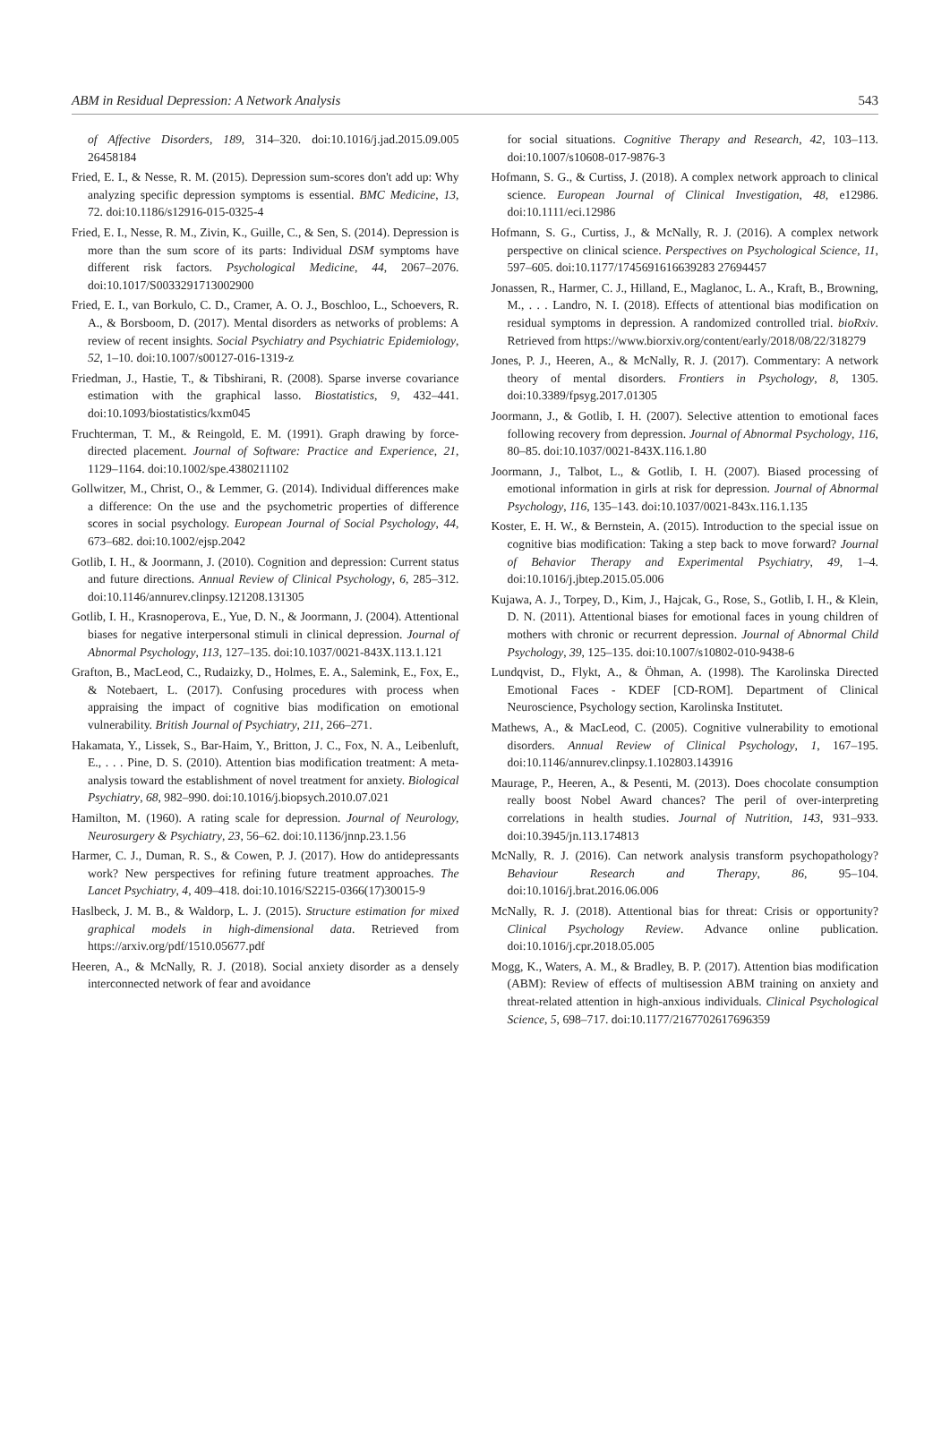ABM in Residual Depression: A Network Analysis 543
of Affective Disorders, 189, 314–320. doi:10.1016/j.jad.2015.09.005 26458184
Fried, E. I., & Nesse, R. M. (2015). Depression sum-scores don't add up: Why analyzing specific depression symptoms is essential. BMC Medicine, 13, 72. doi:10.1186/s12916-015-0325-4
Fried, E. I., Nesse, R. M., Zivin, K., Guille, C., & Sen, S. (2014). Depression is more than the sum score of its parts: Individual DSM symptoms have different risk factors. Psychological Medicine, 44, 2067–2076. doi:10.1017/S0033291713002900
Fried, E. I., van Borkulo, C. D., Cramer, A. O. J., Boschloo, L., Schoevers, R. A., & Borsboom, D. (2017). Mental disorders as networks of problems: A review of recent insights. Social Psychiatry and Psychiatric Epidemiology, 52, 1–10. doi:10.1007/s00127-016-1319-z
Friedman, J., Hastie, T., & Tibshirani, R. (2008). Sparse inverse covariance estimation with the graphical lasso. Biostatistics, 9, 432–441. doi:10.1093/biostatistics/kxm045
Fruchterman, T. M., & Reingold, E. M. (1991). Graph drawing by force-directed placement. Journal of Software: Practice and Experience, 21, 1129–1164. doi:10.1002/spe.4380211102
Gollwitzer, M., Christ, O., & Lemmer, G. (2014). Individual differences make a difference: On the use and the psychometric properties of difference scores in social psychology. European Journal of Social Psychology, 44, 673–682. doi:10.1002/ejsp.2042
Gotlib, I. H., & Joormann, J. (2010). Cognition and depression: Current status and future directions. Annual Review of Clinical Psychology, 6, 285–312. doi:10.1146/annurev.clinpsy.121208.131305
Gotlib, I. H., Krasnoperova, E., Yue, D. N., & Joormann, J. (2004). Attentional biases for negative interpersonal stimuli in clinical depression. Journal of Abnormal Psychology, 113, 127–135. doi:10.1037/0021-843X.113.1.121
Grafton, B., MacLeod, C., Rudaizky, D., Holmes, E. A., Salemink, E., Fox, E., & Notebaert, L. (2017). Confusing procedures with process when appraising the impact of cognitive bias modification on emotional vulnerability. British Journal of Psychiatry, 211, 266–271.
Hakamata, Y., Lissek, S., Bar-Haim, Y., Britton, J. C., Fox, N. A., Leibenluft, E., . . . Pine, D. S. (2010). Attention bias modification treatment: A meta-analysis toward the establishment of novel treatment for anxiety. Biological Psychiatry, 68, 982–990. doi:10.1016/j.biopsych.2010.07.021
Hamilton, M. (1960). A rating scale for depression. Journal of Neurology, Neurosurgery & Psychiatry, 23, 56–62. doi:10.1136/jnnp.23.1.56
Harmer, C. J., Duman, R. S., & Cowen, P. J. (2017). How do antidepressants work? New perspectives for refining future treatment approaches. The Lancet Psychiatry, 4, 409–418. doi:10.1016/S2215-0366(17)30015-9
Haslbeck, J. M. B., & Waldorp, L. J. (2015). Structure estimation for mixed graphical models in high-dimensional data. Retrieved from https://arxiv.org/pdf/1510.05677.pdf
Heeren, A., & McNally, R. J. (2018). Social anxiety disorder as a densely interconnected network of fear and avoidance
for social situations. Cognitive Therapy and Research, 42, 103–113. doi:10.1007/s10608-017-9876-3
Hofmann, S. G., & Curtiss, J. (2018). A complex network approach to clinical science. European Journal of Clinical Investigation, 48, e12986. doi:10.1111/eci.12986
Hofmann, S. G., Curtiss, J., & McNally, R. J. (2016). A complex network perspective on clinical science. Perspectives on Psychological Science, 11, 597–605. doi:10.1177/1745691616639283 27694457
Jonassen, R., Harmer, C. J., Hilland, E., Maglanoc, L. A., Kraft, B., Browning, M., . . . Landro, N. I. (2018). Effects of attentional bias modification on residual symptoms in depression. A randomized controlled trial. bioRxiv. Retrieved from https://www.biorxiv.org/content/early/2018/08/22/318279
Jones, P. J., Heeren, A., & McNally, R. J. (2017). Commentary: A network theory of mental disorders. Frontiers in Psychology, 8, 1305. doi:10.3389/fpsyg.2017.01305
Joormann, J., & Gotlib, I. H. (2007). Selective attention to emotional faces following recovery from depression. Journal of Abnormal Psychology, 116, 80–85. doi:10.1037/0021-843X.116.1.80
Joormann, J., Talbot, L., & Gotlib, I. H. (2007). Biased processing of emotional information in girls at risk for depression. Journal of Abnormal Psychology, 116, 135–143. doi:10.1037/0021-843x.116.1.135
Koster, E. H. W., & Bernstein, A. (2015). Introduction to the special issue on cognitive bias modification: Taking a step back to move forward? Journal of Behavior Therapy and Experimental Psychiatry, 49, 1–4. doi:10.1016/j.jbtep.2015.05.006
Kujawa, A. J., Torpey, D., Kim, J., Hajcak, G., Rose, S., Gotlib, I. H., & Klein, D. N. (2011). Attentional biases for emotional faces in young children of mothers with chronic or recurrent depression. Journal of Abnormal Child Psychology, 39, 125–135. doi:10.1007/s10802-010-9438-6
Lundqvist, D., Flykt, A., & Öhman, A. (1998). The Karolinska Directed Emotional Faces - KDEF [CD-ROM]. Department of Clinical Neuroscience, Psychology section, Karolinska Institutet.
Mathews, A., & MacLeod, C. (2005). Cognitive vulnerability to emotional disorders. Annual Review of Clinical Psychology, 1, 167–195. doi:10.1146/annurev.clinpsy.1.102803.143916
Maurage, P., Heeren, A., & Pesenti, M. (2013). Does chocolate consumption really boost Nobel Award chances? The peril of over-interpreting correlations in health studies. Journal of Nutrition, 143, 931–933. doi:10.3945/jn.113.174813
McNally, R. J. (2016). Can network analysis transform psychopathology? Behaviour Research and Therapy, 86, 95–104. doi:10.1016/j.brat.2016.06.006
McNally, R. J. (2018). Attentional bias for threat: Crisis or opportunity? Clinical Psychology Review. Advance online publication. doi:10.1016/j.cpr.2018.05.005
Mogg, K., Waters, A. M., & Bradley, B. P. (2017). Attention bias modification (ABM): Review of effects of multisession ABM training on anxiety and threat-related attention in high-anxious individuals. Clinical Psychological Science, 5, 698–717. doi:10.1177/2167702617696359